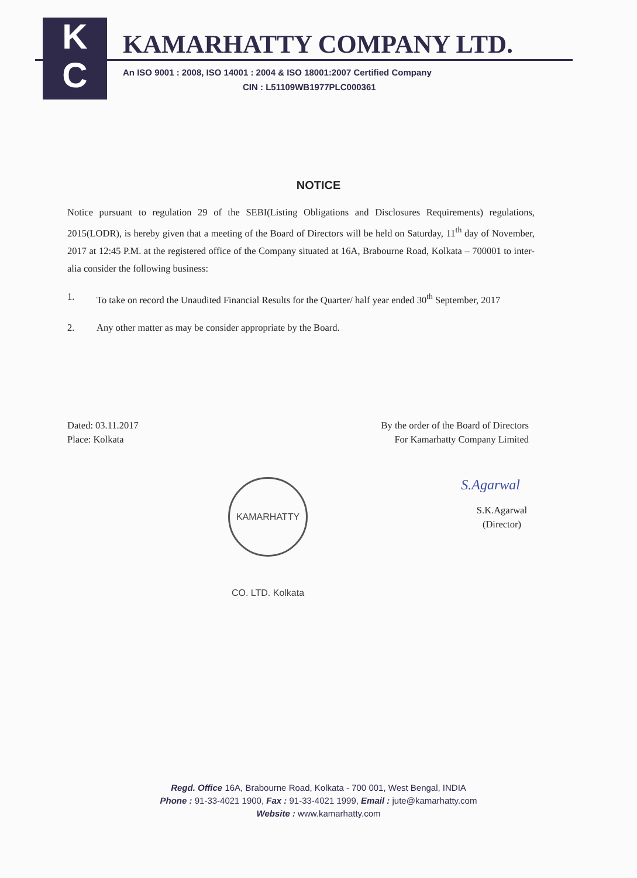K
C
KAMARHATTY COMPANY LTD.
An ISO 9001 : 2008, ISO 14001 : 2004 & ISO 18001:2007 Certified Company
CIN : L51109WB1977PLC000361
NOTICE
Notice pursuant to regulation 29 of the SEBI(Listing Obligations and Disclosures Requirements) regulations, 2015(LODR), is hereby given that a meeting of the Board of Directors will be held on Saturday, 11<sup>th</sup> day of November, 2017 at 12:45 P.M. at the registered office of the Company situated at 16A, Brabourne Road, Kolkata – 700001 to inter-alia consider the following business:
1. To take on record the Unaudited Financial Results for the Quarter/ half year ended 30<sup>th</sup> September, 2017
2. Any other matter as may be consider appropriate by the Board.
Dated: 03.11.2017
Place: Kolkata
By the order of the Board of Directors
For Kamarhatty Company Limited
KAMARHATTY CO. LTD. Kolkata
S.Agarwal
S.K.Agarwal
(Director)
Regd. Office 16A, Brabourne Road, Kolkata - 700 001, West Bengal, INDIA
Phone : 91-33-4021 1900, Fax : 91-33-4021 1999, Email : jute@kamarhatty.com
Website : www.kamarhatty.com